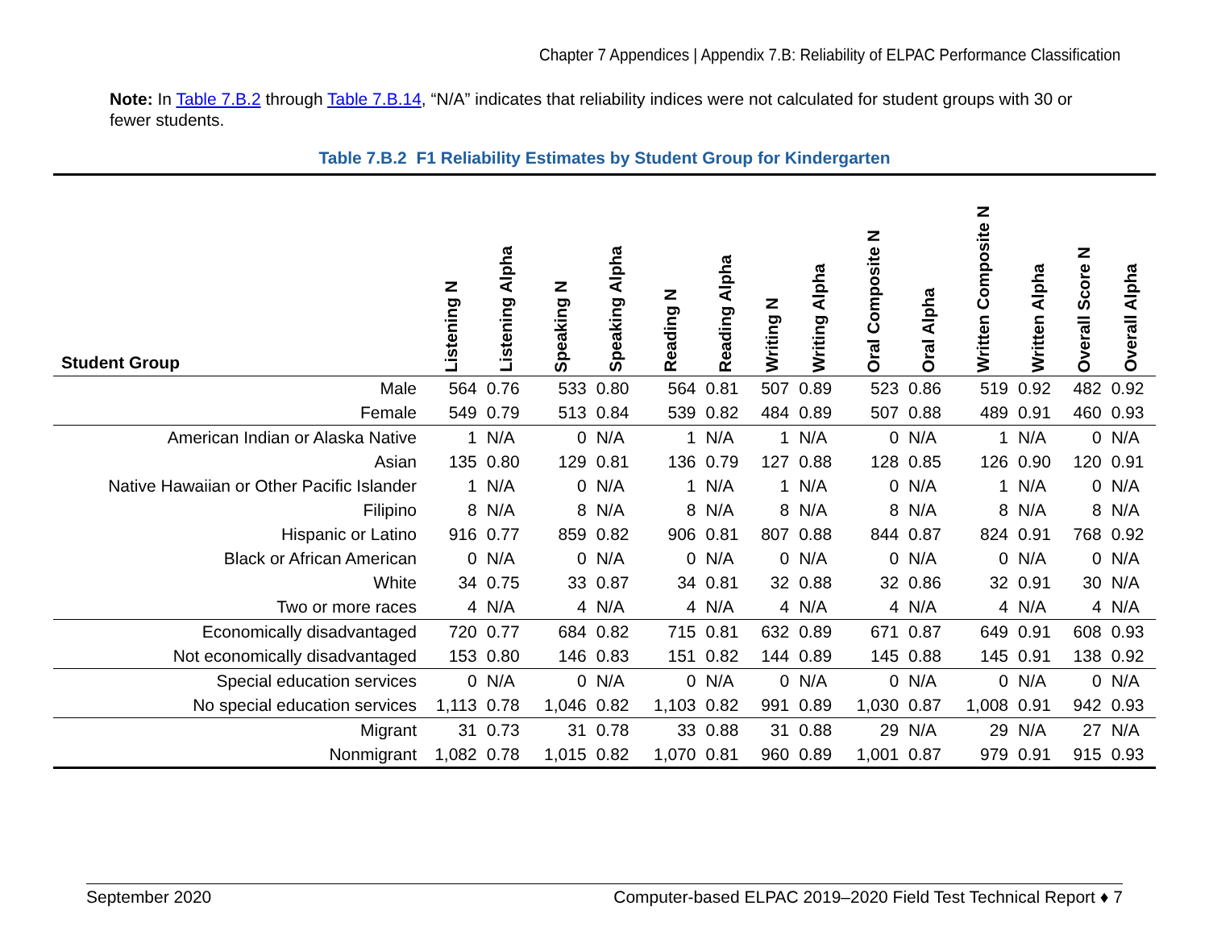Chapter 7 Appendices | Appendix 7.B: Reliability of ELPAC Performance Classification
Note: In Table 7.B.2 through Table 7.B.14, “N/A” indicates that reliability indices were not calculated for student groups with 30 or fewer students.
Table 7.B.2 F1 Reliability Estimates by Student Group for Kindergarten
| Student Group | Listening N | Listening Alpha | Speaking N | Speaking Alpha | Reading N | Reading Alpha | Writing N | Writing Alpha | Oral Composite N | Oral Alpha | Written Composite N | Written Alpha | Overall Score N | Overall Alpha |
| --- | --- | --- | --- | --- | --- | --- | --- | --- | --- | --- | --- | --- | --- | --- |
| Male | 564 | 0.76 | 533 | 0.80 | 564 | 0.81 | 507 | 0.89 | 523 | 0.86 | 519 | 0.92 | 482 | 0.92 |
| Female | 549 | 0.79 | 513 | 0.84 | 539 | 0.82 | 484 | 0.89 | 507 | 0.88 | 489 | 0.91 | 460 | 0.93 |
| American Indian or Alaska Native | 1 | N/A | 0 | N/A | 1 | N/A | 1 | N/A | 0 | N/A | 1 | N/A | 0 | N/A |
| Asian | 135 | 0.80 | 129 | 0.81 | 136 | 0.79 | 127 | 0.88 | 128 | 0.85 | 126 | 0.90 | 120 | 0.91 |
| Native Hawaiian or Other Pacific Islander | 1 | N/A | 0 | N/A | 1 | N/A | 1 | N/A | 0 | N/A | 1 | N/A | 0 | N/A |
| Filipino | 8 | N/A | 8 | N/A | 8 | N/A | 8 | N/A | 8 | N/A | 8 | N/A | 8 | N/A |
| Hispanic or Latino | 916 | 0.77 | 859 | 0.82 | 906 | 0.81 | 807 | 0.88 | 844 | 0.87 | 824 | 0.91 | 768 | 0.92 |
| Black or African American | 0 | N/A | 0 | N/A | 0 | N/A | 0 | N/A | 0 | N/A | 0 | N/A | 0 | N/A |
| White | 34 | 0.75 | 33 | 0.87 | 34 | 0.81 | 32 | 0.88 | 32 | 0.86 | 32 | 0.91 | 30 | N/A |
| Two or more races | 4 | N/A | 4 | N/A | 4 | N/A | 4 | N/A | 4 | N/A | 4 | N/A | 4 | N/A |
| Economically disadvantaged | 720 | 0.77 | 684 | 0.82 | 715 | 0.81 | 632 | 0.89 | 671 | 0.87 | 649 | 0.91 | 608 | 0.93 |
| Not economically disadvantaged | 153 | 0.80 | 146 | 0.83 | 151 | 0.82 | 144 | 0.89 | 145 | 0.88 | 145 | 0.91 | 138 | 0.92 |
| Special education services | 0 | N/A | 0 | N/A | 0 | N/A | 0 | N/A | 0 | N/A | 0 | N/A | 0 | N/A |
| No special education services | 1,113 | 0.78 | 1,046 | 0.82 | 1,103 | 0.82 | 991 | 0.89 | 1,030 | 0.87 | 1,008 | 0.91 | 942 | 0.93 |
| Migrant | 31 | 0.73 | 31 | 0.78 | 33 | 0.88 | 31 | 0.88 | 29 | N/A | 29 | N/A | 27 | N/A |
| Nonmigrant | 1,082 | 0.78 | 1,015 | 0.82 | 1,070 | 0.81 | 960 | 0.89 | 1,001 | 0.87 | 979 | 0.91 | 915 | 0.93 |
September 2020 Computer-based ELPAC 2019–2020 Field Test Technical Report ♦ 7